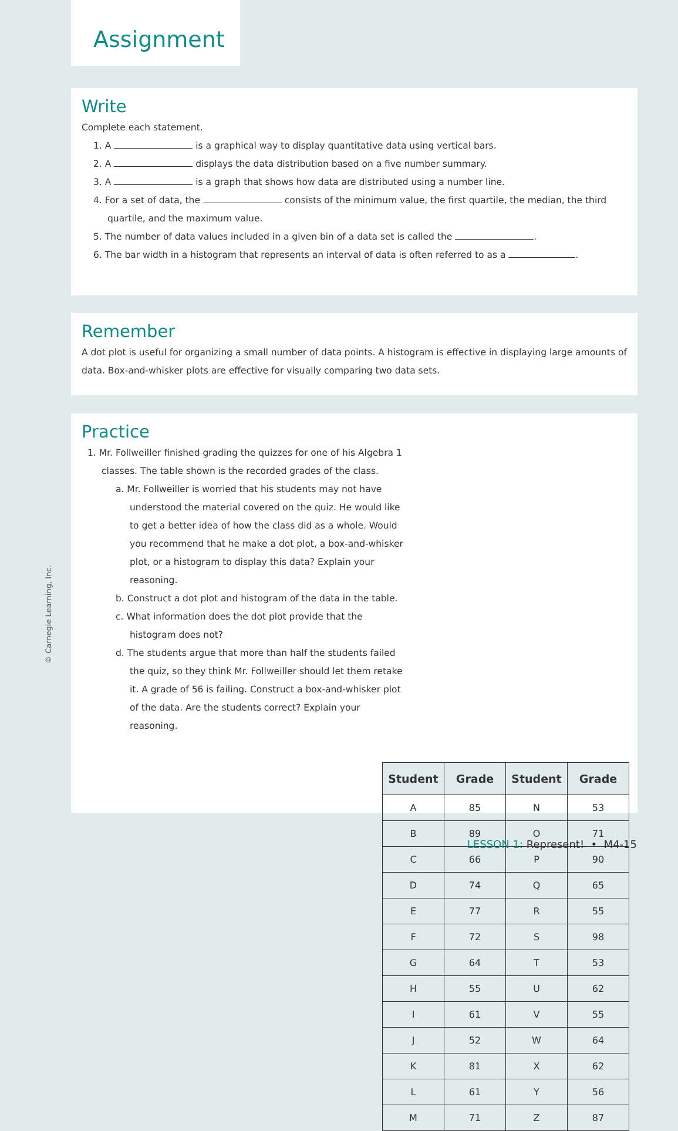Assignment
Write
Complete each statement.
1. A is a graphical way to display quantitative data using vertical bars.
2. A displays the data distribution based on a five number summary.
3. A is a graph that shows how data are distributed using a number line.
4. For a set of data, the consists of the minimum value, the first quartile, the median, the third quartile, and the maximum value.
5. The number of data values included in a given bin of a data set is called the .
6. The bar width in a histogram that represents an interval of data is often referred to as a .
Remember
A dot plot is useful for organizing a small number of data points. A histogram is effective in displaying large amounts of data. Box-and-whisker plots are effective for visually comparing two data sets.
Practice
1. Mr. Follweiller finished grading the quizzes for one of his Algebra 1 classes. The table shown is the recorded grades of the class.
a. Mr. Follweiller is worried that his students may not have understood the material covered on the quiz. He would like to get a better idea of how the class did as a whole. Would you recommend that he make a dot plot, a box-and-whisker plot, or a histogram to display this data? Explain your reasoning.
b. Construct a dot plot and histogram of the data in the table.
c. What information does the dot plot provide that the histogram does not?
d. The students argue that more than half the students failed the quiz, so they think Mr. Follweiller should let them retake it. A grade of 56 is failing. Construct a box-and-whisker plot of the data. Are the students correct? Explain your reasoning.
| Student | Grade | Student | Grade |
| --- | --- | --- | --- |
| A | 85 | N | 53 |
| B | 89 | O | 71 |
| C | 66 | P | 90 |
| D | 74 | Q | 65 |
| E | 77 | R | 55 |
| F | 72 | S | 98 |
| G | 64 | T | 53 |
| H | 55 | U | 62 |
| I | 61 | V | 55 |
| J | 52 | W | 64 |
| K | 81 | X | 62 |
| L | 61 | Y | 56 |
| M | 71 | Z | 87 |
© Carnegie Learning, Inc.
LESSON 1: Represent! • M4-15